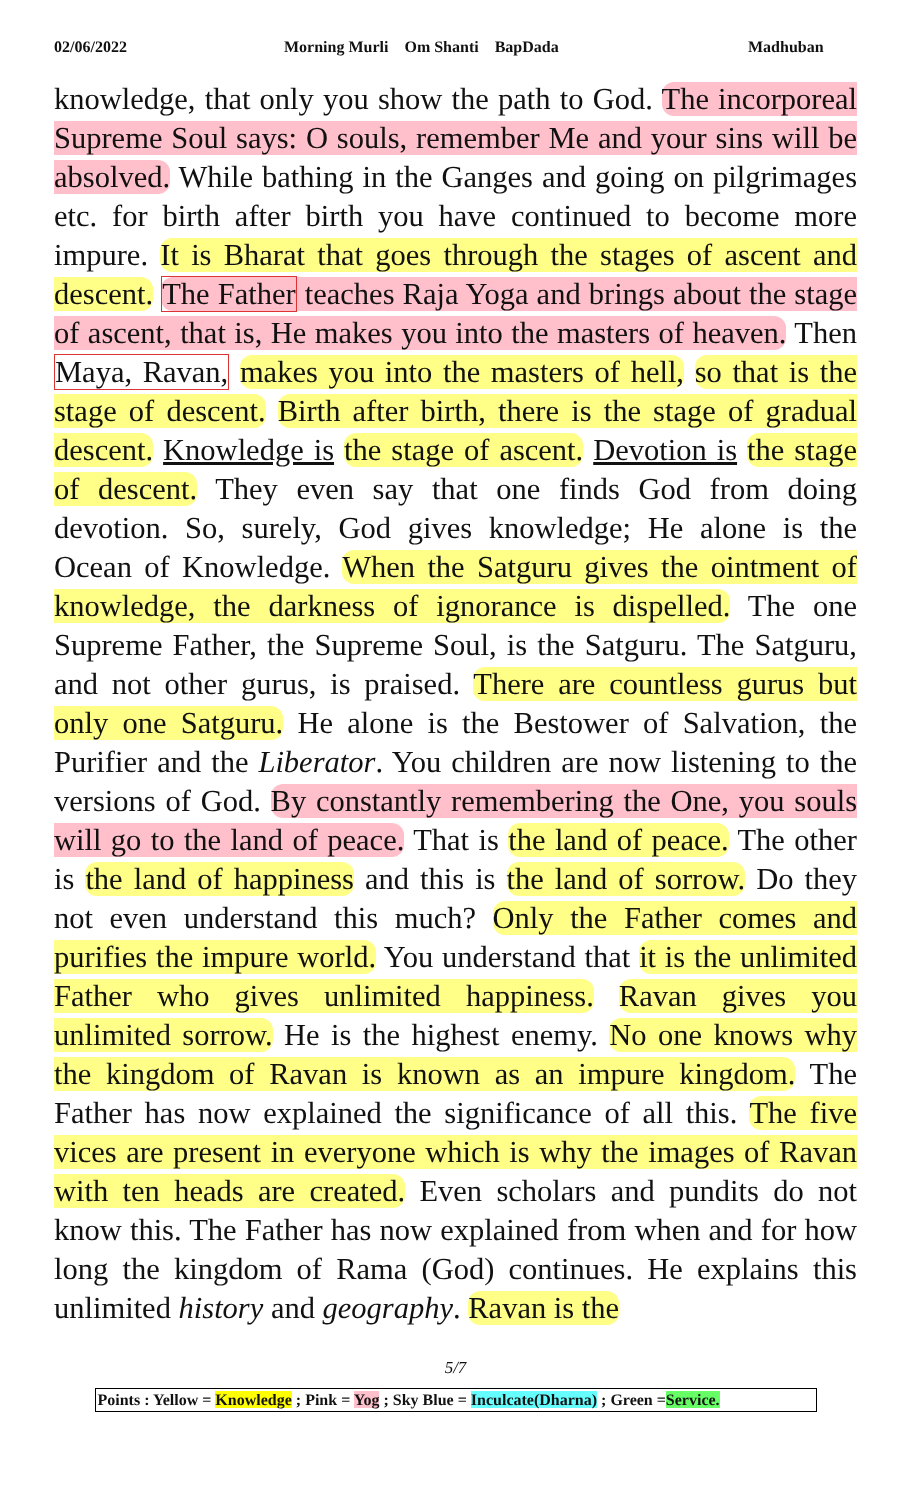02/06/2022 Morning Murli Om Shanti BapDada Madhuban
knowledge, that only you show the path to God. The incorporeal Supreme Soul says: O souls, remember Me and your sins will be absolved. While bathing in the Ganges and going on pilgrimages etc. for birth after birth you have continued to become more impure. It is Bharat that goes through the stages of ascent and descent. The Father teaches Raja Yoga and brings about the stage of ascent, that is, He makes you into the masters of heaven. Then Maya, Ravan, makes you into the masters of hell, so that is the stage of descent. Birth after birth, there is the stage of gradual descent. Knowledge is the stage of ascent. Devotion is the stage of descent. They even say that one finds God from doing devotion. So, surely, God gives knowledge; He alone is the Ocean of Knowledge. When the Satguru gives the ointment of knowledge, the darkness of ignorance is dispelled. The one Supreme Father, the Supreme Soul, is the Satguru. The Satguru, and not other gurus, is praised. There are countless gurus but only one Satguru. He alone is the Bestower of Salvation, the Purifier and the Liberator. You children are now listening to the versions of God. By constantly remembering the One, you souls will go to the land of peace. That is the land of peace. The other is the land of happiness and this is the land of sorrow. Do they not even understand this much? Only the Father comes and purifies the impure world. You understand that it is the unlimited Father who gives unlimited happiness. Ravan gives you unlimited sorrow. He is the highest enemy. No one knows why the kingdom of Ravan is known as an impure kingdom. The Father has now explained the significance of all this. The five vices are present in everyone which is why the images of Ravan with ten heads are created. Even scholars and pundits do not know this. The Father has now explained from when and for how long the kingdom of Rama (God) continues. He explains this unlimited history and geography. Ravan is the
5/7
Points : Yellow = Knowledge ; Pink = Yog ; Sky Blue = Inculcate(Dharna) ; Green =Service.